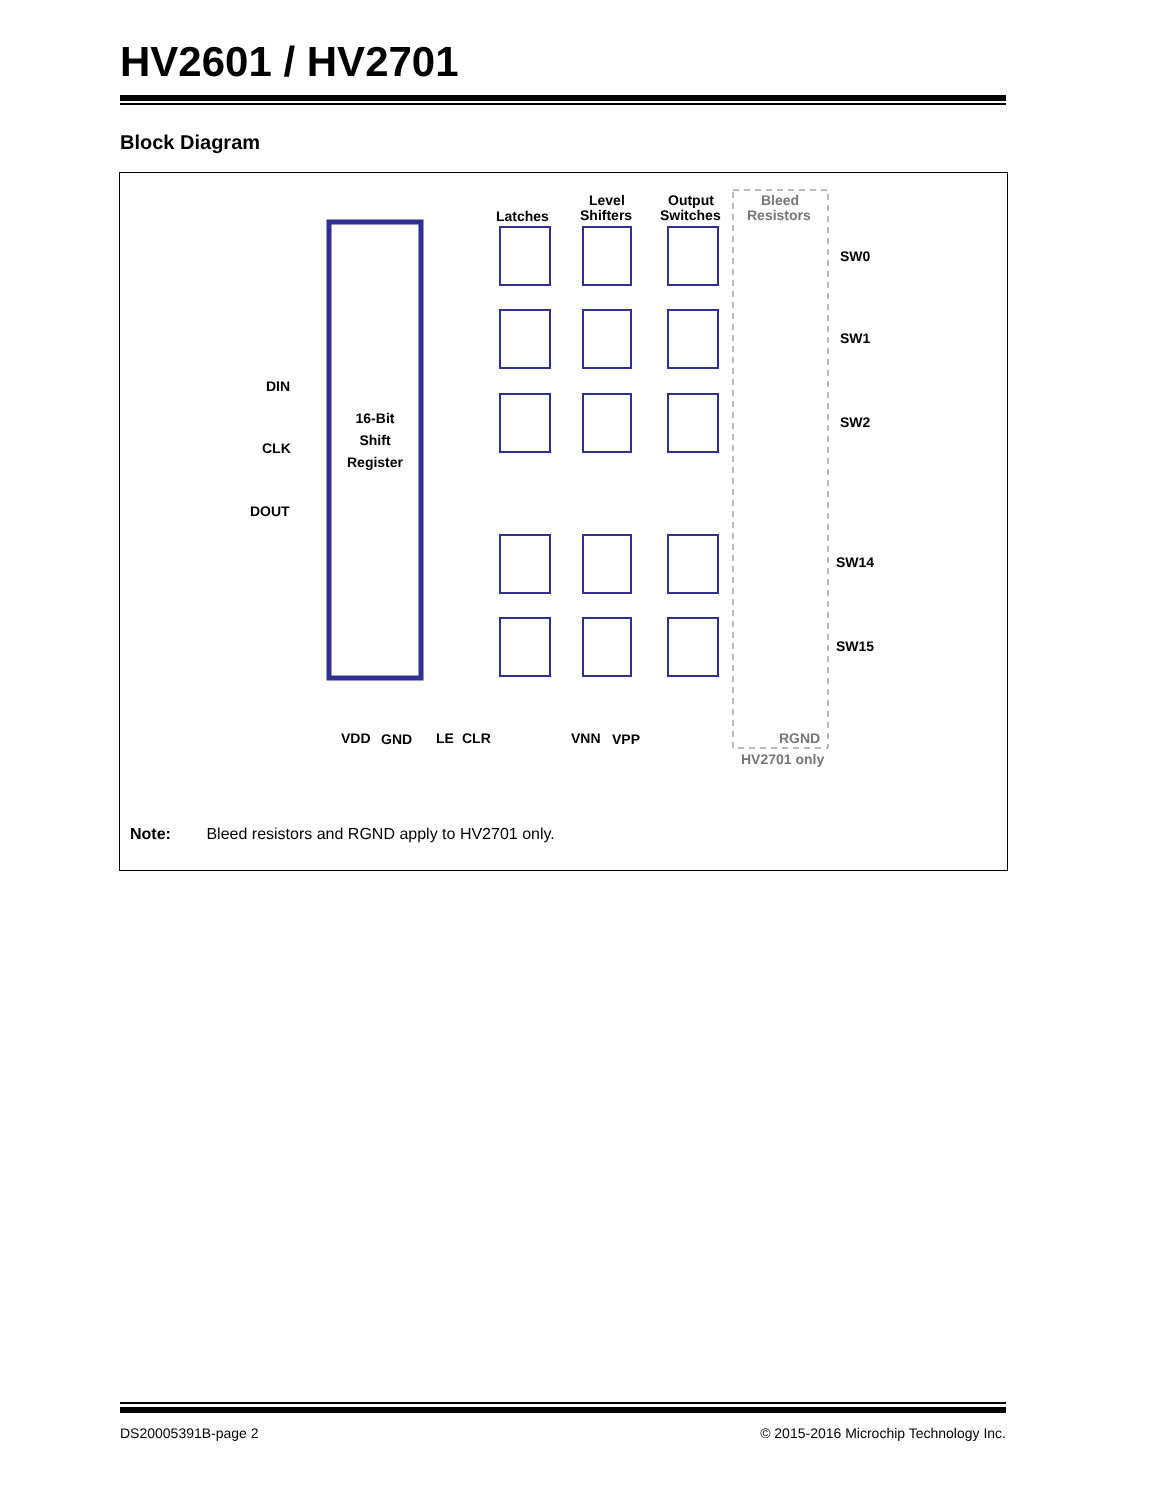HV2601 / HV2701
Block Diagram
16-Bit
Shift
Register
DIN
CLK
DOUT
Latches
Level
Shifters
Output
Switches
Bleed
Resistors
SW0
SW1
SW2
SW14
SW15
VDD
GND
LE
CLR
VNN
VPP
RGND
HV2701 only
Note: Bleed resistors and RGND apply to HV2701 only.
DS20005391B-page 2 © 2015-2016 Microchip Technology Inc.